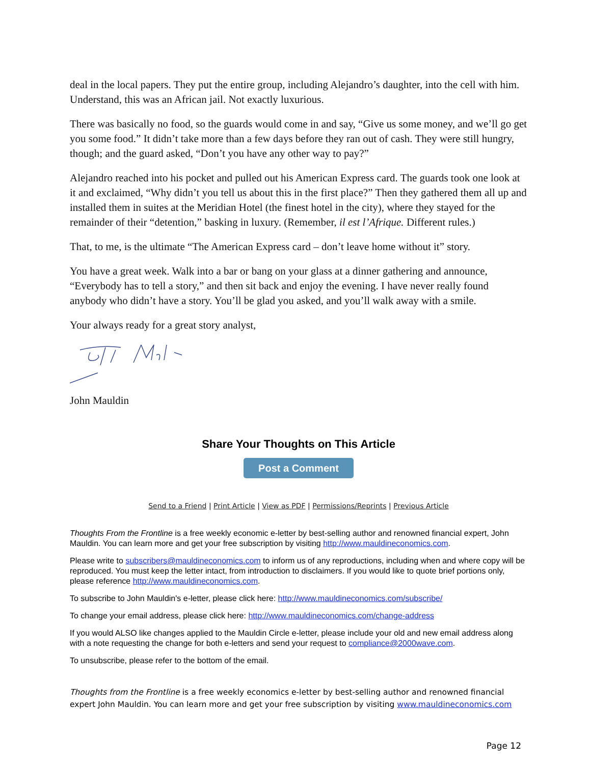deal in the local papers. They put the entire group, including Alejandro’s daughter, into the cell with him. Understand, this was an African jail. Not exactly luxurious.
There was basically no food, so the guards would come in and say, “Give us some money, and we’ll go get you some food.” It didn’t take more than a few days before they ran out of cash. They were still hungry, though; and the guard asked, “Don’t you have any other way to pay?”
Alejandro reached into his pocket and pulled out his American Express card. The guards took one look at it and exclaimed, “Why didn’t you tell us about this in the first place?” Then they gathered them all up and installed them in suites at the Meridian Hotel (the finest hotel in the city), where they stayed for the remainder of their “detention,” basking in luxury. (Remember, il est l’Afrique. Different rules.)
That, to me, is the ultimate “The American Express card – don’t leave home without it” story.
You have a great week. Walk into a bar or bang on your glass at a dinner gathering and announce, “Everybody has to tell a story,” and then sit back and enjoy the evening. I have never really found anybody who didn’t have a story. You’ll be glad you asked, and you’ll walk away with a smile.
Your always ready for a great story analyst,
John Mauldin
Share Your Thoughts on This Article
Post a Comment
Send to a Friend | Print Article | View as PDF | Permissions/Reprints | Previous Article
Thoughts From the Frontline is a free weekly economic e-letter by best-selling author and renowned financial expert, John Mauldin. You can learn more and get your free subscription by visiting http://www.mauldineconomics.com.
Please write to subscribers@mauldineconomics.com to inform us of any reproductions, including when and where copy will be reproduced. You must keep the letter intact, from introduction to disclaimers. If you would like to quote brief portions only, please reference http://www.mauldineconomics.com.
To subscribe to John Mauldin's e-letter, please click here: http://www.mauldineconomics.com/subscribe/
To change your email address, please click here: http://www.mauldineconomics.com/change-address
If you would ALSO like changes applied to the Mauldin Circle e-letter, please include your old and new email address along with a note requesting the change for both e-letters and send your request to compliance@2000wave.com.
To unsubscribe, please refer to the bottom of the email.
Thoughts from the Frontline is a free weekly economics e-letter by best-selling author and renowned financial expert John Mauldin. You can learn more and get your free subscription by visiting www.mauldineconomics.com
Page 12